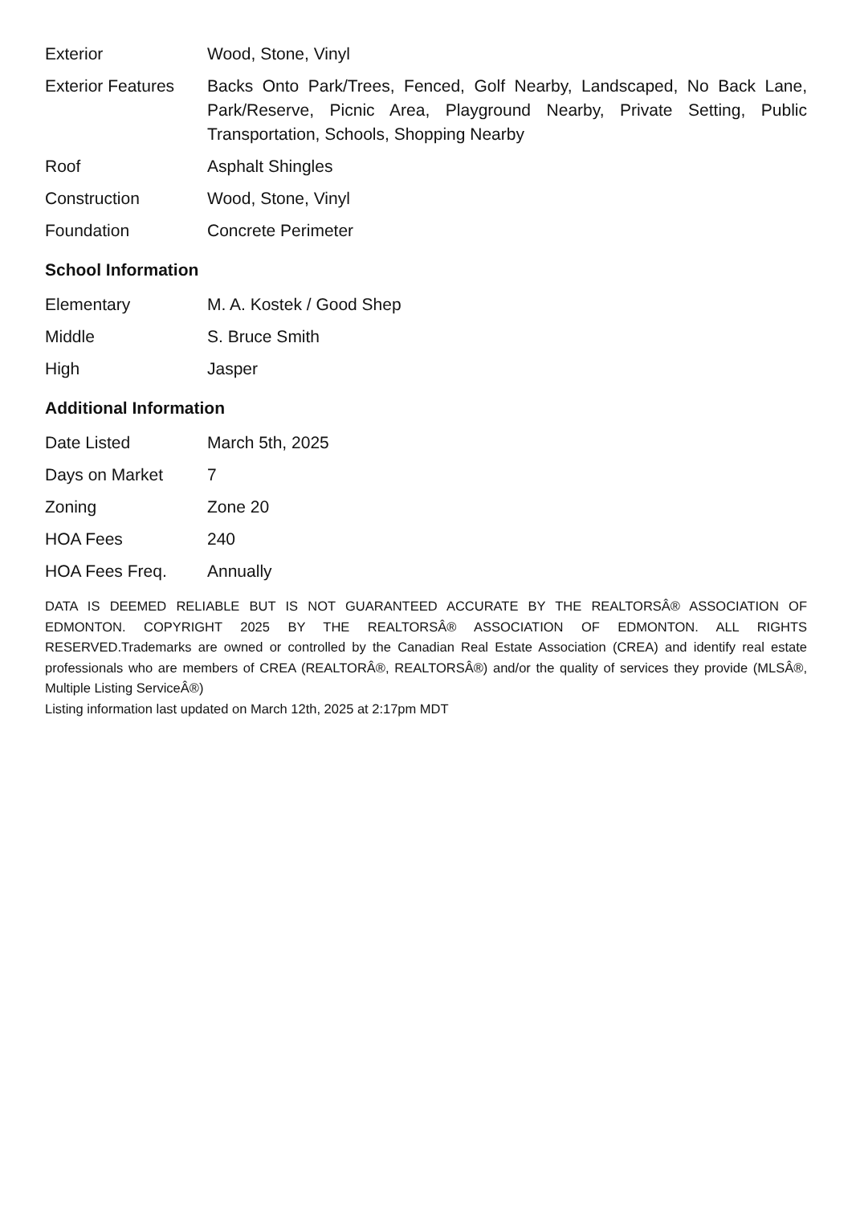| Exterior | Wood, Stone, Vinyl |
| Exterior Features | Backs Onto Park/Trees, Fenced, Golf Nearby, Landscaped, No Back Lane, Park/Reserve, Picnic Area, Playground Nearby, Private Setting, Public Transportation, Schools, Shopping Nearby |
| Roof | Asphalt Shingles |
| Construction | Wood, Stone, Vinyl |
| Foundation | Concrete Perimeter |
School Information
| Elementary | M. A. Kostek / Good Shep |
| Middle | S. Bruce Smith |
| High | Jasper |
Additional Information
| Date Listed | March 5th, 2025 |
| Days on Market | 7 |
| Zoning | Zone 20 |
| HOA Fees | 240 |
| HOA Fees Freq. | Annually |
DATA IS DEEMED RELIABLE BUT IS NOT GUARANTEED ACCURATE BY THE REALTORSÂ® ASSOCIATION OF EDMONTON. COPYRIGHT 2025 BY THE REALTORSÂ® ASSOCIATION OF EDMONTON. ALL RIGHTS RESERVED.Trademarks are owned or controlled by the Canadian Real Estate Association (CREA) and identify real estate professionals who are members of CREA (REALTORÂ®, REALTORSÂ®) and/or the quality of services they provide (MLSÂ®, Multiple Listing ServiceÂ®)
Listing information last updated on March 12th, 2025 at 2:17pm MDT